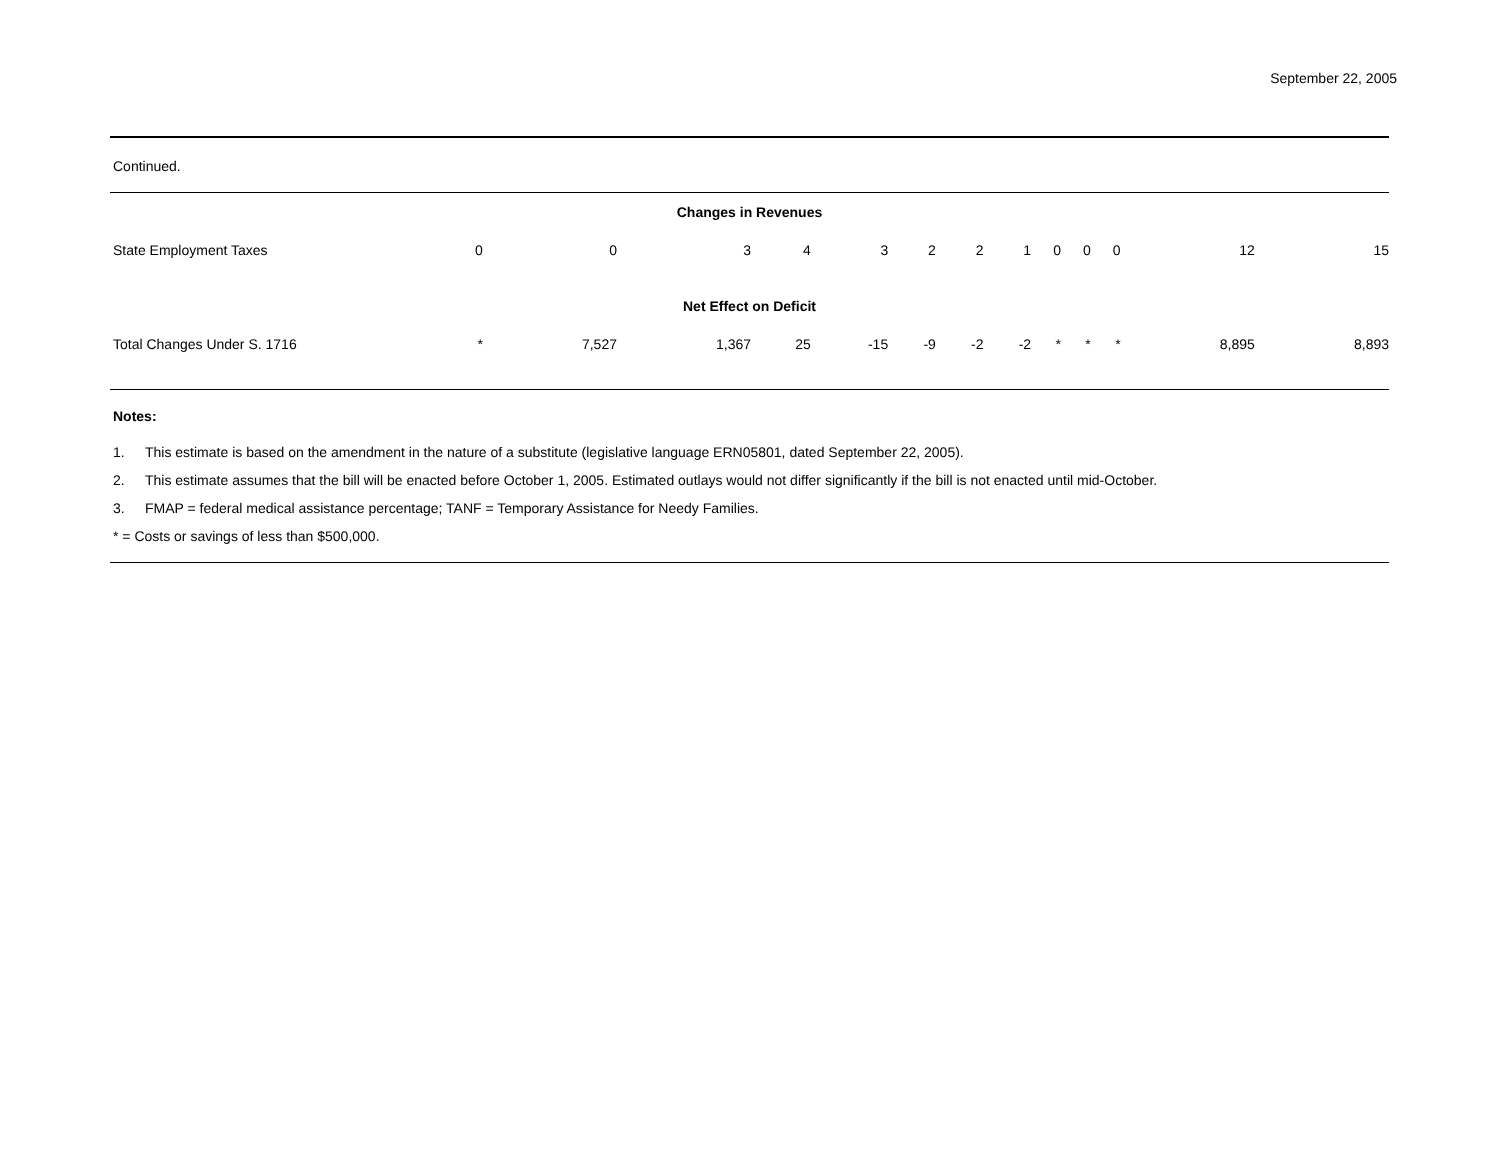September 22, 2005
Continued.
| Changes in Revenues | | | | | | | | | | | | | |
| State Employment Taxes | 0 | 0 | 3 | 4 | 3 | 2 | 2 | 1 | 0 | 0 | 0 | 12 | 15 |
| Net Effect on Deficit | | | | | | | | | | | | | |
| Total Changes Under S. 1716 | * | 7,527 | 1,367 | 25 | -15 | -9 | -2 | -2 | * | * | * | 8,895 | 8,893 |
Notes:
1. This estimate is based on the amendment in the nature of a substitute (legislative language ERN05801, dated September 22, 2005).
2. This estimate assumes that the bill will be enacted before October 1, 2005. Estimated outlays would not differ significantly if the bill is not enacted until mid-October.
3. FMAP = federal medical assistance percentage; TANF = Temporary Assistance for Needy Families.
* = Costs or savings of less than $500,000.